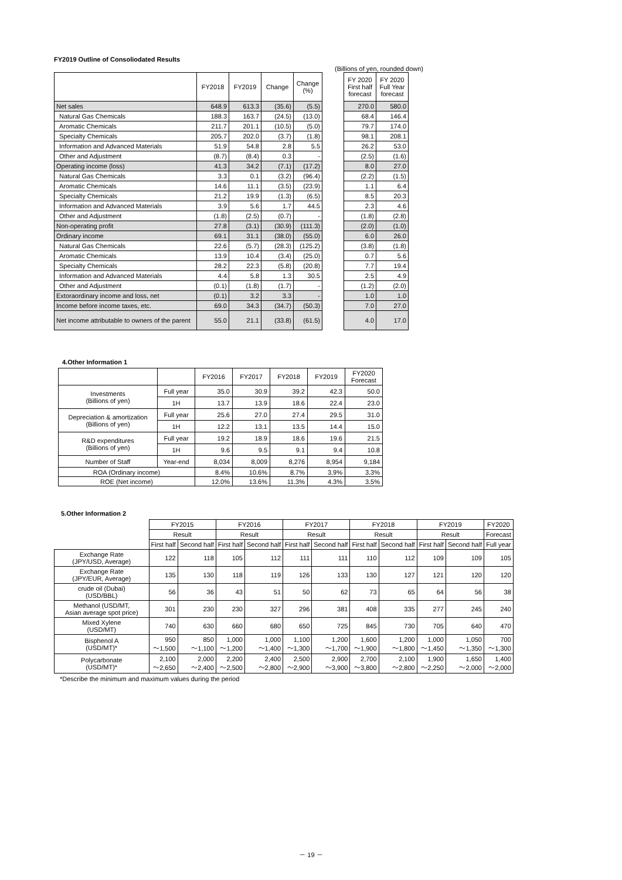FY2019 Outline of Consoliodated Results
(Billions of yen, rounded down)
| | FY2018 | FY2019 | Change | Change (%) | | FY 2020 First half forecast | FY 2020 Full Year forecast |
| Net sales | 648.9 | 613.3 | (35.6) | (5.5) | | 270.0 | 580.0 |
| Natural Gas Chemicals | 188.3 | 163.7 | (24.5) | (13.0) | | 68.4 | 146.4 |
| Aromatic Chemicals | 211.7 | 201.1 | (10.5) | (5.0) | | 79.7 | 174.0 |
| Specialty Chemicals | 205.7 | 202.0 | (3.7) | (1.8) | | 98.1 | 208.1 |
| Information and Advanced Materials | 51.9 | 54.8 | 2.8 | 5.5 | | 26.2 | 53.0 |
| Other and Adjustment | (8.7) | (8.4) | 0.3 | - | | (2.5) | (1.6) |
| Operating income (loss) | 41.3 | 34.2 | (7.1) | (17.2) | | 8.0 | 27.0 |
| Natural Gas Chemicals | 3.3 | 0.1 | (3.2) | (96.4) | | (2.2) | (1.5) |
| Aromatic Chemicals | 14.6 | 11.1 | (3.5) | (23.9) | | 1.1 | 6.4 |
| Specialty Chemicals | 21.2 | 19.9 | (1.3) | (6.5) | | 8.5 | 20.3 |
| Information and Advanced Materials | 3.9 | 5.6 | 1.7 | 44.5 | | 2.3 | 4.6 |
| Other and Adjustment | (1.8) | (2.5) | (0.7) | - | | (1.8) | (2.8) |
| Non-operating profit | 27.8 | (3.1) | (30.9) | (111.3) | | (2.0) | (1.0) |
| Ordinary income | 69.1 | 31.1 | (38.0) | (55.0) | | 6.0 | 26.0 |
| Natural Gas Chemicals | 22.6 | (5.7) | (28.3) | (125.2) | | (3.8) | (1.8) |
| Aromatic Chemicals | 13.9 | 10.4 | (3.4) | (25.0) | | 0.7 | 5.6 |
| Specialty Chemicals | 28.2 | 22.3 | (5.8) | (20.8) | | 7.7 | 19.4 |
| Information and Advanced Materials | 4.4 | 5.8 | 1.3 | 30.5 | | 2.5 | 4.9 |
| Other and Adjustment | (0.1) | (1.8) | (1.7) | - | | (1.2) | (2.0) |
| Extoraordinary income and loss, net | (0.1) | 3.2 | 3.3 | - | | 1.0 | 1.0 |
| Income before income taxes, etc. | 69.0 | 34.3 | (34.7) | (50.3) | | 7.0 | 27.0 |
| Net income attributable to owners of the parent | 55.0 | 21.1 | (33.8) | (61.5) | | 4.0 | 17.0 |
4.Other Information 1
| | | FY2016 | FY2017 | FY2018 | FY2019 | FY2020 Forecast |
| --- | --- | --- | --- | --- | --- | --- |
| Investments (Billions of yen) | Full year | 35.0 | 30.9 | 39.2 | 42.3 | 50.0 |
| | 1H | 13.7 | 13.9 | 18.6 | 22.4 | 23.0 |
| Depreciation & amortization (Billions of yen) | Full year | 25.6 | 27.0 | 27.4 | 29.5 | 31.0 |
| | 1H | 12.2 | 13.1 | 13.5 | 14.4 | 15.0 |
| R&D expenditures (Billions of yen) | Full year | 19.2 | 18.9 | 18.6 | 19.6 | 21.5 |
| | 1H | 9.6 | 9.5 | 9.1 | 9.4 | 10.8 |
| Number of Staff | Year-end | 8,034 | 8,009 | 8,276 | 8,954 | 9,184 |
| ROA (Ordinary income) | | 8.4% | 10.6% | 8.7% | 3.9% | 3.3% |
| ROE (Net income) | | 12.0% | 13.6% | 11.3% | 4.3% | 3.5% |
5.Other Information 2
| | FY2015 | | FY2016 | | FY2017 | | FY2018 | | FY2019 | | FY2020 |
| | Result | | Result | | Result | | Result | | Result | | Forecast |
| | First half | Second half | First half | Second half | First half | Second half | First half | Second half | First half | Second half | Full year |
| Exchange Rate (JPY/USD, Average) | 122 | 118 | 105 | 112 | 111 | 111 | 110 | 112 | 109 | 109 | 105 |
| Exchange Rate (JPY/EUR, Average) | 135 | 130 | 118 | 119 | 126 | 133 | 130 | 127 | 121 | 120 | 120 |
| crude oil (Dubai) (USD/BBL) | 56 | 36 | 43 | 51 | 50 | 62 | 73 | 65 | 64 | 56 | 38 |
| Methanol (USD/MT, Asian average spot price) | 301 | 230 | 230 | 327 | 296 | 381 | 408 | 335 | 277 | 245 | 240 |
| Mixed Xylene (USD/MT) | 740 | 630 | 660 | 680 | 650 | 725 | 845 | 730 | 705 | 640 | 470 |
| Bisphenol A (USD/MT)* | 950 ～1,500 | 850 ～1,100 | 1,000 ～1,200 | 1,000 ～1,400 | 1,100 ～1,300 | 1,200 ～1,700 | 1,600 ～1,900 | 1,200 ～1,800 | 1,000 ～1,450 | 1,050 ～1,350 | 700 ～1,300 |
| Polycarbonate (USD/MT)* | 2,100 ～2,650 | 2,000 ～2,400 | 2,200 ～2,500 | 2,400 ～2,800 | 2,500 ～2,900 | 2,900 ～3,900 | 2,700 ～3,800 | 2,100 ～2,800 | 1,900 ～2,250 | 1,650 ～2,000 | 1,400 ～2,000 |
*Describe the minimum and maximum values during the period
－ 19 －